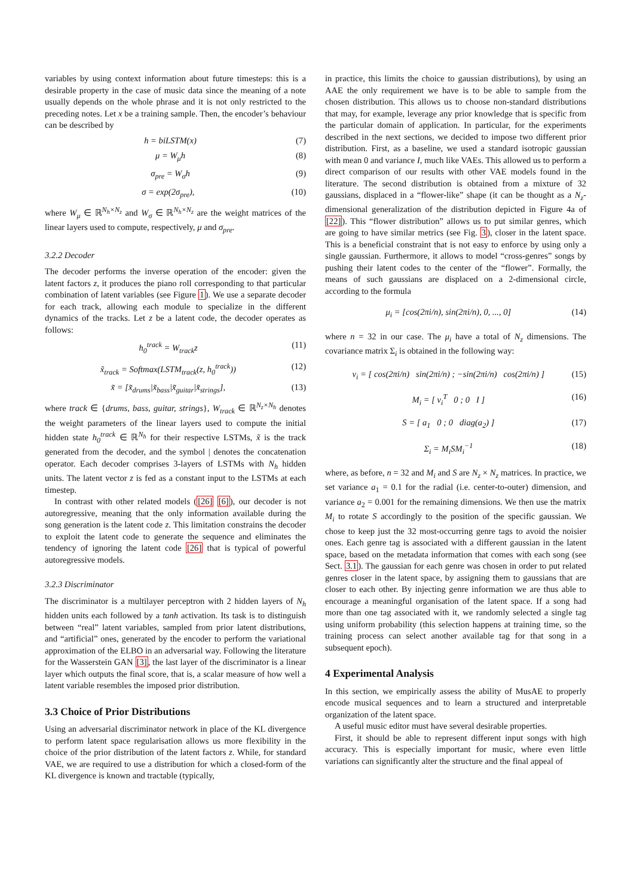variables by using context information about future timesteps: this is a desirable property in the case of music data since the meaning of a note usually depends on the whole phrase and it is not only restricted to the preceding notes. Let x be a training sample. Then, the encoder’s behaviour can be described by
h = biLSTM(x) (7)
μ = W<sub>μ</sub>h (8)
σ<sub>pre</sub> = W<sub>σ</sub>h (9)
σ = exp(2σ<sub>pre</sub>), (10)
where W<sub>μ</sub> ∈ ℝ<sup>N<sub>h</sub>×N<sub>z</sub></sup> and W<sub>σ</sub> ∈ ℝ<sup>N<sub>h</sub>×N<sub>z</sub></sup> are the weight matrices of the linear layers used to compute, respectively, μ and σ<sub>pre</sub>.
3.2.2 Decoder
The decoder performs the inverse operation of the encoder: given the latent factors z, it produces the piano roll corresponding to that particular combination of latent variables (see Figure 1). We use a separate decoder for each track, allowing each module to specialize in the different dynamics of the tracks. Let z be a latent code, the decoder operates as follows:
h<sub>0</sub><sup>track</sup> = W<sub>track</sub>z (11)
x̃<sub>track</sub> = Softmax(LSTM<sub>track</sub>(z, h<sub>0</sub><sup>track</sup>)) (12)
x̃ = [x̃<sub>drums</sub>|x̃<sub>bass</sub>|x̃<sub>guitar</sub>|x̃<sub>strings</sub>], (13)
where track ∈ {drums, bass, guitar, strings}, W<sub>track</sub> ∈ ℝ<sup>N<sub>z</sub>×N<sub>h</sub></sup> denotes the weight parameters of the linear layers used to compute the initial hidden state h<sub>0</sub><sup>track</sup> ∈ ℝ<sup>N<sub>h</sub></sup> for their respective LSTMs, x̃ is the track generated from the decoder, and the symbol | denotes the concatenation operator. Each decoder comprises 3-layers of LSTMs with N<sub>h</sub> hidden units. The latent vector z is fed as a constant input to the LSTMs at each timestep.
In contrast with other related models ([26] [6]), our decoder is not autoregressive, meaning that the only information available during the song generation is the latent code z. This limitation constrains the decoder to exploit the latent code to generate the sequence and eliminates the tendency of ignoring the latent code [26] that is typical of powerful autoregressive models.
3.2.3 Discriminator
The discriminator is a multilayer perceptron with 2 hidden layers of N<sub>h</sub> hidden units each followed by a tanh activation. Its task is to distinguish between “real” latent variables, sampled from prior latent distributions, and “artificial” ones, generated by the encoder to perform the variational approximation of the ELBO in an adversarial way. Following the literature for the Wasserstein GAN [3], the last layer of the discriminator is a linear layer which outputs the final score, that is, a scalar measure of how well a latent variable resembles the imposed prior distribution.
3.3 Choice of Prior Distributions
Using an adversarial discriminator network in place of the KL divergence to perform latent space regularisation allows us more flexibility in the choice of the prior distribution of the latent factors z. While, for standard VAE, we are required to use a distribution for which a closed-form of the KL divergence is known and tractable (typically,
in practice, this limits the choice to gaussian distributions), by using an AAE the only requirement we have is to be able to sample from the chosen distribution. This allows us to choose non-standard distributions that may, for example, leverage any prior knowledge that is specific from the particular domain of application. In particular, for the experiments described in the next sections, we decided to impose two different prior distribution. First, as a baseline, we used a standard isotropic gaussian with mean 0 and variance I, much like VAEs. This allowed us to perform a direct comparison of our results with other VAE models found in the literature. The second distribution is obtained from a mixture of 32 gaussians, displaced in a “flower-like” shape (it can be thought as a N<sub>z</sub>-dimensional generalization of the distribution depicted in Figure 4a of [22]). This “flower distribution” allows us to put similar genres, which are going to have similar metrics (see Fig. 3), closer in the latent space. This is a beneficial constraint that is not easy to enforce by using only a single gaussian. Furthermore, it allows to model “cross-genres” songs by pushing their latent codes to the center of the “flower”. Formally, the means of such gaussians are displaced on a 2-dimensional circle, according to the formula
μ<sub>i</sub> = [cos(2πi/n), sin(2πi/n), 0, ..., 0] (14)
where n = 32 in our case. The μ<sub>i</sub> have a total of N<sub>z</sub> dimensions. The covariance matrix Σ<sub>i</sub> is obtained in the following way:
v<sub>i</sub> = [ cos(2πi/n) sin(2πi/n) ; −sin(2πi/n) cos(2πi/n) ] (15)
M<sub>i</sub> = [ v<sub>i</sub><sup>T</sup> 0 ; 0 I ] (16)
S = [ a<sub>1</sub> 0 ; 0 diag(a<sub>2</sub>) ] (17)
Σ<sub>i</sub> = M<sub>i</sub>SM<sub>i</sub><sup>−1</sup> (18)
where, as before, n = 32 and M<sub>i</sub> and S are N<sub>z</sub> × N<sub>z</sub> matrices. In practice, we set variance a<sub>1</sub> = 0.1 for the radial (i.e. center-to-outer) dimension, and variance a<sub>2</sub> = 0.001 for the remaining dimensions. We then use the matrix M<sub>i</sub> to rotate S accordingly to the position of the specific gaussian. We chose to keep just the 32 most-occurring genre tags to avoid the noisier ones. Each genre tag is associated with a different gaussian in the latent space, based on the metadata information that comes with each song (see Sect. 3.1). The gaussian for each genre was chosen in order to put related genres closer in the latent space, by assigning them to gaussians that are closer to each other. By injecting genre information we are thus able to encourage a meaningful organisation of the latent space. If a song had more than one tag associated with it, we randomly selected a single tag using uniform probability (this selection happens at training time, so the training process can select another available tag for that song in a subsequent epoch).
4 Experimental Analysis
In this section, we empirically assess the ability of MusAE to properly encode musical sequences and to learn a structured and interpretable organization of the latent space.
A useful music editor must have several desirable properties.
First, it should be able to represent different input songs with high accuracy. This is especially important for music, where even little variations can significantly alter the structure and the final appeal of